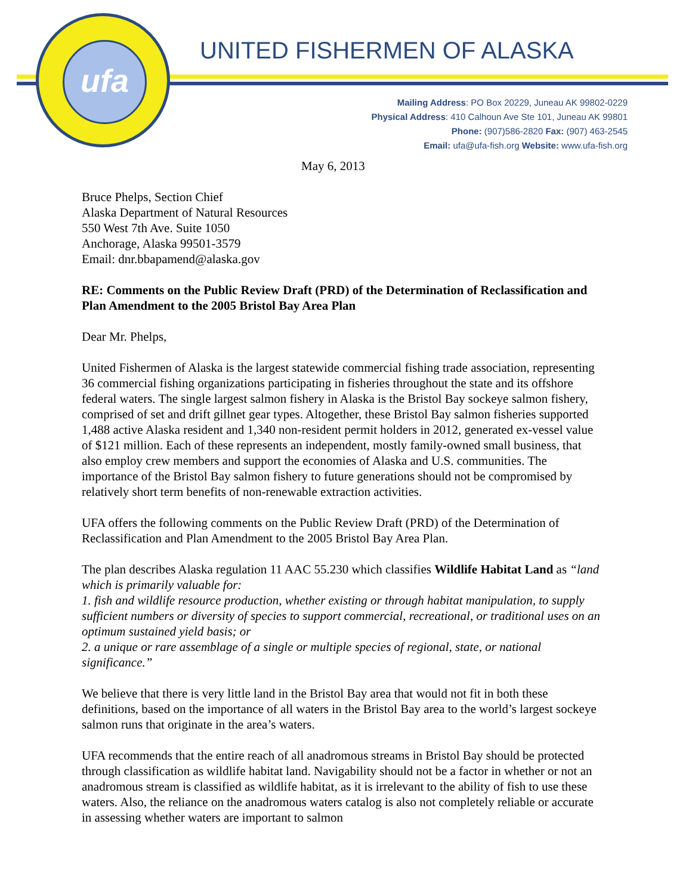ufa
UNITED FISHERMEN OF ALASKA
Mailing Address: PO Box 20229, Juneau AK 99802-0229
Physical Address: 410 Calhoun Ave Ste 101, Juneau AK 99801
Phone: (907)586-2820 Fax: (907) 463-2545
Email: ufa@ufa-fish.org Website: www.ufa-fish.org
May 6, 2013
Bruce Phelps, Section Chief
Alaska Department of Natural Resources
550 West 7th Ave. Suite 1050
Anchorage, Alaska 99501-3579
Email: dnr.bbapamend@alaska.gov
RE: Comments on the Public Review Draft (PRD) of the Determination of Reclassification and Plan Amendment to the 2005 Bristol Bay Area Plan
Dear Mr. Phelps,
United Fishermen of Alaska is the largest statewide commercial fishing trade association, representing 36 commercial fishing organizations participating in fisheries throughout the state and its offshore federal waters. The single largest salmon fishery in Alaska is the Bristol Bay sockeye salmon fishery, comprised of set and drift gillnet gear types. Altogether, these Bristol Bay salmon fisheries supported 1,488 active Alaska resident and 1,340 non-resident permit holders in 2012, generated ex-vessel value of $121 million. Each of these represents an independent, mostly family-owned small business, that also employ crew members and support the economies of Alaska and U.S. communities. The importance of the Bristol Bay salmon fishery to future generations should not be compromised by relatively short term benefits of non-renewable extraction activities.
UFA offers the following comments on the Public Review Draft (PRD) of the Determination of Reclassification and Plan Amendment to the 2005 Bristol Bay Area Plan.
The plan describes Alaska regulation 11 AAC 55.230 which classifies Wildlife Habitat Land as “land which is primarily valuable for:
1. fish and wildlife resource production, whether existing or through habitat manipulation, to supply sufficient numbers or diversity of species to support commercial, recreational, or traditional uses on an optimum sustained yield basis; or
2. a unique or rare assemblage of a single or multiple species of regional, state, or national significance.”
We believe that there is very little land in the Bristol Bay area that would not fit in both these definitions, based on the importance of all waters in the Bristol Bay area to the world’s largest sockeye salmon runs that originate in the area’s waters.
UFA recommends that the entire reach of all anadromous streams in Bristol Bay should be protected through classification as wildlife habitat land. Navigability should not be a factor in whether or not an anadromous stream is classified as wildlife habitat, as it is irrelevant to the ability of fish to use these waters. Also, the reliance on the anadromous waters catalog is also not completely reliable or accurate in assessing whether waters are important to salmon